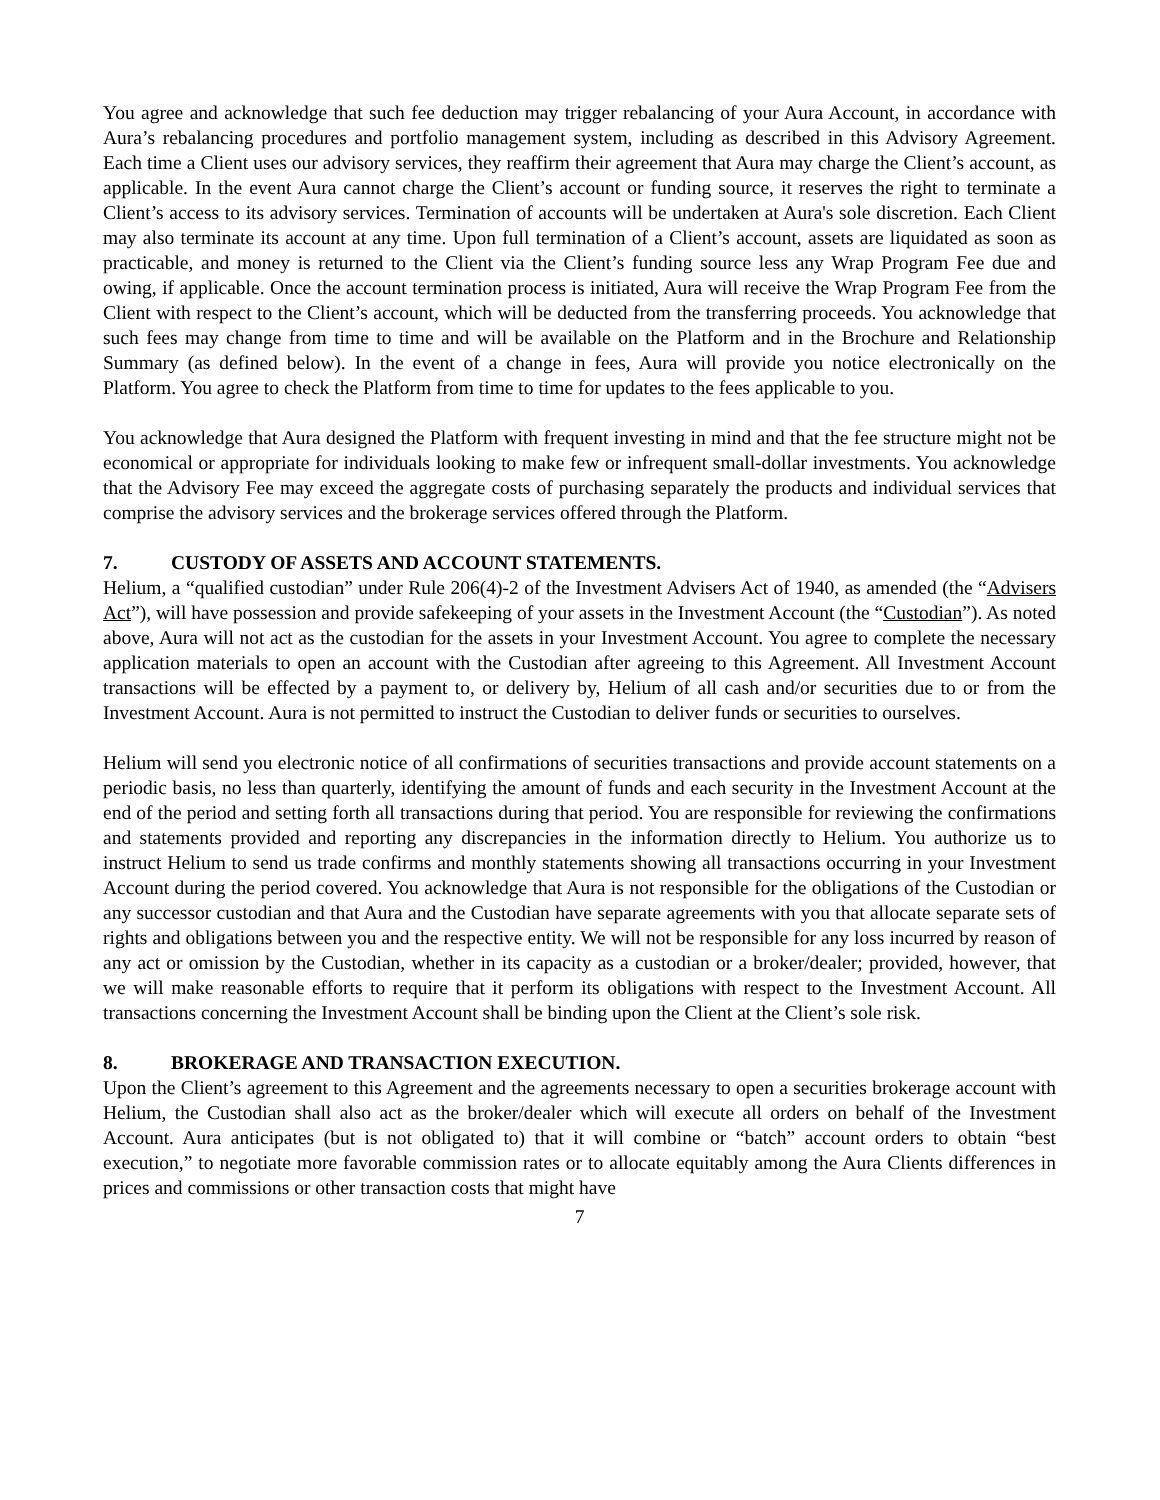You agree and acknowledge that such fee deduction may trigger rebalancing of your Aura Account, in accordance with Aura’s rebalancing procedures and portfolio management system, including as described in this Advisory Agreement. Each time a Client uses our advisory services, they reaffirm their agreement that Aura may charge the Client’s account, as applicable. In the event Aura cannot charge the Client’s account or funding source, it reserves the right to terminate a Client’s access to its advisory services. Termination of accounts will be undertaken at Aura's sole discretion. Each Client may also terminate its account at any time. Upon full termination of a Client’s account, assets are liquidated as soon as practicable, and money is returned to the Client via the Client’s funding source less any Wrap Program Fee due and owing, if applicable. Once the account termination process is initiated, Aura will receive the Wrap Program Fee from the Client with respect to the Client’s account, which will be deducted from the transferring proceeds. You acknowledge that such fees may change from time to time and will be available on the Platform and in the Brochure and Relationship Summary (as defined below). In the event of a change in fees, Aura will provide you notice electronically on the Platform. You agree to check the Platform from time to time for updates to the fees applicable to you.
You acknowledge that Aura designed the Platform with frequent investing in mind and that the fee structure might not be economical or appropriate for individuals looking to make few or infrequent small-dollar investments. You acknowledge that the Advisory Fee may exceed the aggregate costs of purchasing separately the products and individual services that comprise the advisory services and the brokerage services offered through the Platform.
7. CUSTODY OF ASSETS AND ACCOUNT STATEMENTS.
Helium, a “qualified custodian” under Rule 206(4)-2 of the Investment Advisers Act of 1940, as amended (the “Advisers Act”), will have possession and provide safekeeping of your assets in the Investment Account (the “Custodian”). As noted above, Aura will not act as the custodian for the assets in your Investment Account. You agree to complete the necessary application materials to open an account with the Custodian after agreeing to this Agreement. All Investment Account transactions will be effected by a payment to, or delivery by, Helium of all cash and/or securities due to or from the Investment Account. Aura is not permitted to instruct the Custodian to deliver funds or securities to ourselves.
Helium will send you electronic notice of all confirmations of securities transactions and provide account statements on a periodic basis, no less than quarterly, identifying the amount of funds and each security in the Investment Account at the end of the period and setting forth all transactions during that period. You are responsible for reviewing the confirmations and statements provided and reporting any discrepancies in the information directly to Helium. You authorize us to instruct Helium to send us trade confirms and monthly statements showing all transactions occurring in your Investment Account during the period covered. You acknowledge that Aura is not responsible for the obligations of the Custodian or any successor custodian and that Aura and the Custodian have separate agreements with you that allocate separate sets of rights and obligations between you and the respective entity. We will not be responsible for any loss incurred by reason of any act or omission by the Custodian, whether in its capacity as a custodian or a broker/dealer; provided, however, that we will make reasonable efforts to require that it perform its obligations with respect to the Investment Account. All transactions concerning the Investment Account shall be binding upon the Client at the Client’s sole risk.
8. BROKERAGE AND TRANSACTION EXECUTION.
Upon the Client’s agreement to this Agreement and the agreements necessary to open a securities brokerage account with Helium, the Custodian shall also act as the broker/dealer which will execute all orders on behalf of the Investment Account. Aura anticipates (but is not obligated to) that it will combine or “batch” account orders to obtain “best execution,” to negotiate more favorable commission rates or to allocate equitably among the Aura Clients differences in prices and commissions or other transaction costs that might have
7